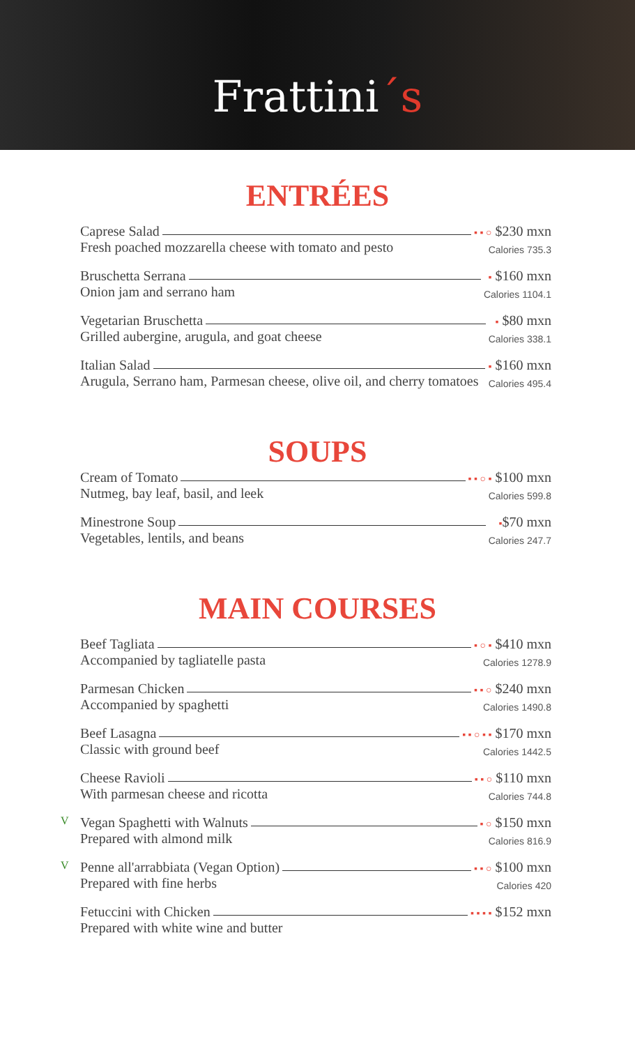Frattini´s
ENTRÉES
Caprese Salad
Fresh poached mozzarella cheese with tomato and pesto
▪ ▪ ○ $230 mxn
Calories 735.3
Bruschetta Serrana
Onion jam and serrano ham
▪ $160 mxn
Calories 1104.1
Vegetarian Bruschetta
Grilled aubergine, arugula, and goat cheese
▪ $80 mxn
Calories 338.1
Italian Salad
Arugula, Serrano ham, Parmesan cheese, olive oil, and cherry tomatoes
▪ $160 mxn
Calories 495.4
SOUPS
Cream of Tomato
Nutmeg, bay leaf, basil, and leek
▪ ▪ ○ ▪ $100 mxn
Calories 599.8
Minestrone Soup
Vegetables, lentils, and beans
▪$70 mxn
Calories 247.7
MAIN COURSES
Beef Tagliata
Accompanied by tagliatelle pasta
▪ ○ ▪ $410 mxn
Calories 1278.9
Parmesan Chicken
Accompanied by spaghetti
▪ ▪ ○ $240 mxn
Calories 1490.8
Beef Lasagna
Classic with ground beef
▪ ▪ ○ ▪ ▪ $170 mxn
Calories 1442.5
Cheese Ravioli
With parmesan cheese and ricotta
▪ ▪ ○ $110 mxn
Calories 744.8
V
Vegan Spaghetti with Walnuts
Prepared with almond milk
▪ ○ $150 mxn
Calories 816.9
V
Penne all'arrabbiata (Vegan Option)
Prepared with fine herbs
▪ ▪ ○ $100 mxn
Calories 420
Fetuccini with Chicken
Prepared with white wine and butter
▪ ▪ ▪ ▪ $152 mxn